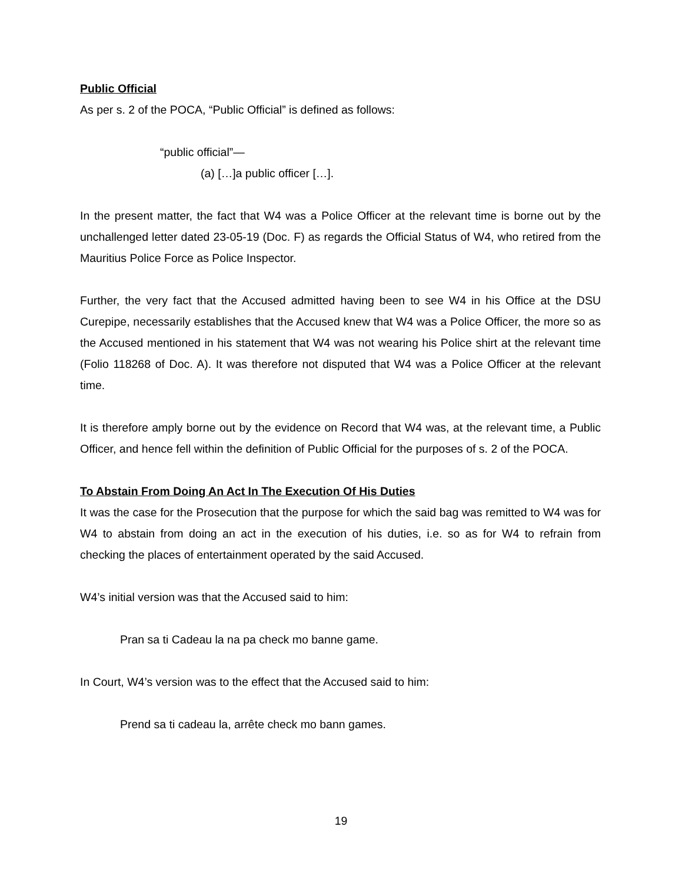Public Official
As per s. 2 of the POCA, “Public Official” is defined as follows:
“public official”—
(a) […]a public officer […].
In the present matter, the fact that W4 was a Police Officer at the relevant time is borne out by the unchallenged letter dated 23-05-19 (Doc. F) as regards the Official Status of W4, who retired from the Mauritius Police Force as Police Inspector.
Further, the very fact that the Accused admitted having been to see W4 in his Office at the DSU Curepipe, necessarily establishes that the Accused knew that W4 was a Police Officer, the more so as the Accused mentioned in his statement that W4 was not wearing his Police shirt at the relevant time (Folio 118268 of Doc. A). It was therefore not disputed that W4 was a Police Officer at the relevant time.
It is therefore amply borne out by the evidence on Record that W4 was, at the relevant time, a Public Officer, and hence fell within the definition of Public Official for the purposes of s. 2 of the POCA.
To Abstain From Doing An Act In The Execution Of His Duties
It was the case for the Prosecution that the purpose for which the said bag was remitted to W4 was for W4 to abstain from doing an act in the execution of his duties, i.e. so as for W4 to refrain from checking the places of entertainment operated by the said Accused.
W4’s initial version was that the Accused said to him:
Pran sa ti Cadeau la na pa check mo banne game.
In Court, W4’s version was to the effect that the Accused said to him:
Prend sa ti cadeau la, arrête check mo bann games.
19